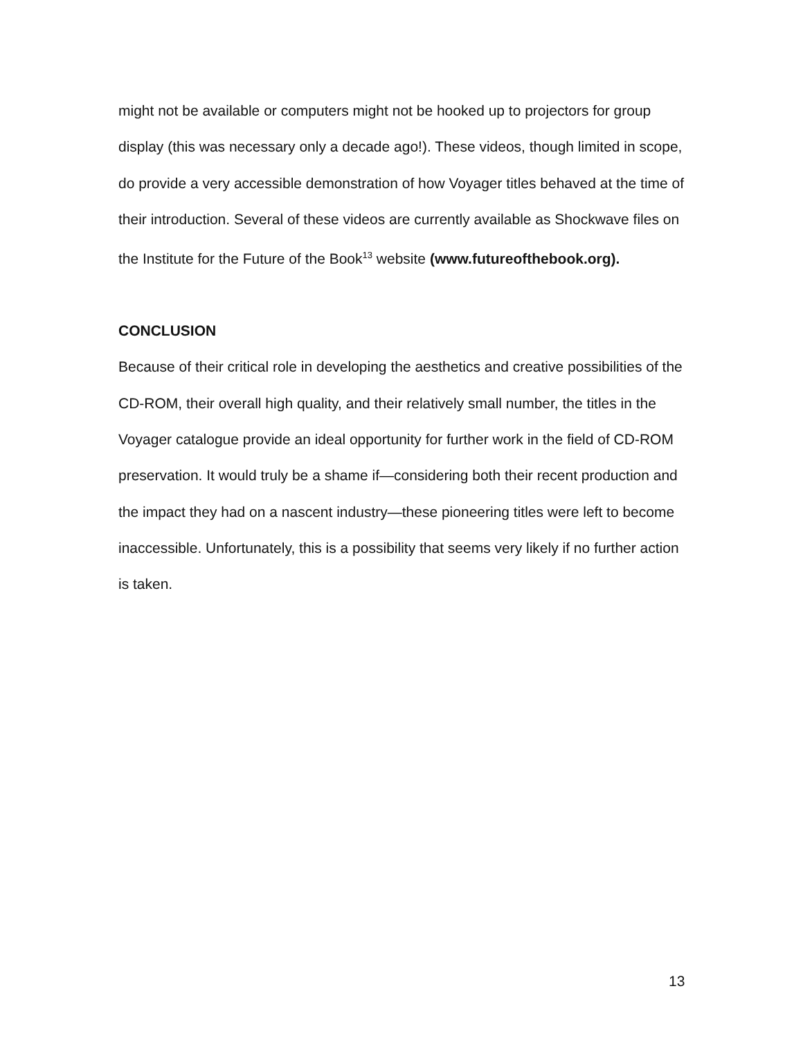might not be available or computers might not be hooked up to projectors for group display (this was necessary only a decade ago!). These videos, though limited in scope, do provide a very accessible demonstration of how Voyager titles behaved at the time of their introduction. Several of these videos are currently available as Shockwave files on the Institute for the Future of the Book<sup>13</sup> website (www.futureofthebook.org).
CONCLUSION
Because of their critical role in developing the aesthetics and creative possibilities of the CD-ROM, their overall high quality, and their relatively small number, the titles in the Voyager catalogue provide an ideal opportunity for further work in the field of CD-ROM preservation. It would truly be a shame if—considering both their recent production and the impact they had on a nascent industry—these pioneering titles were left to become inaccessible. Unfortunately, this is a possibility that seems very likely if no further action is taken.
13